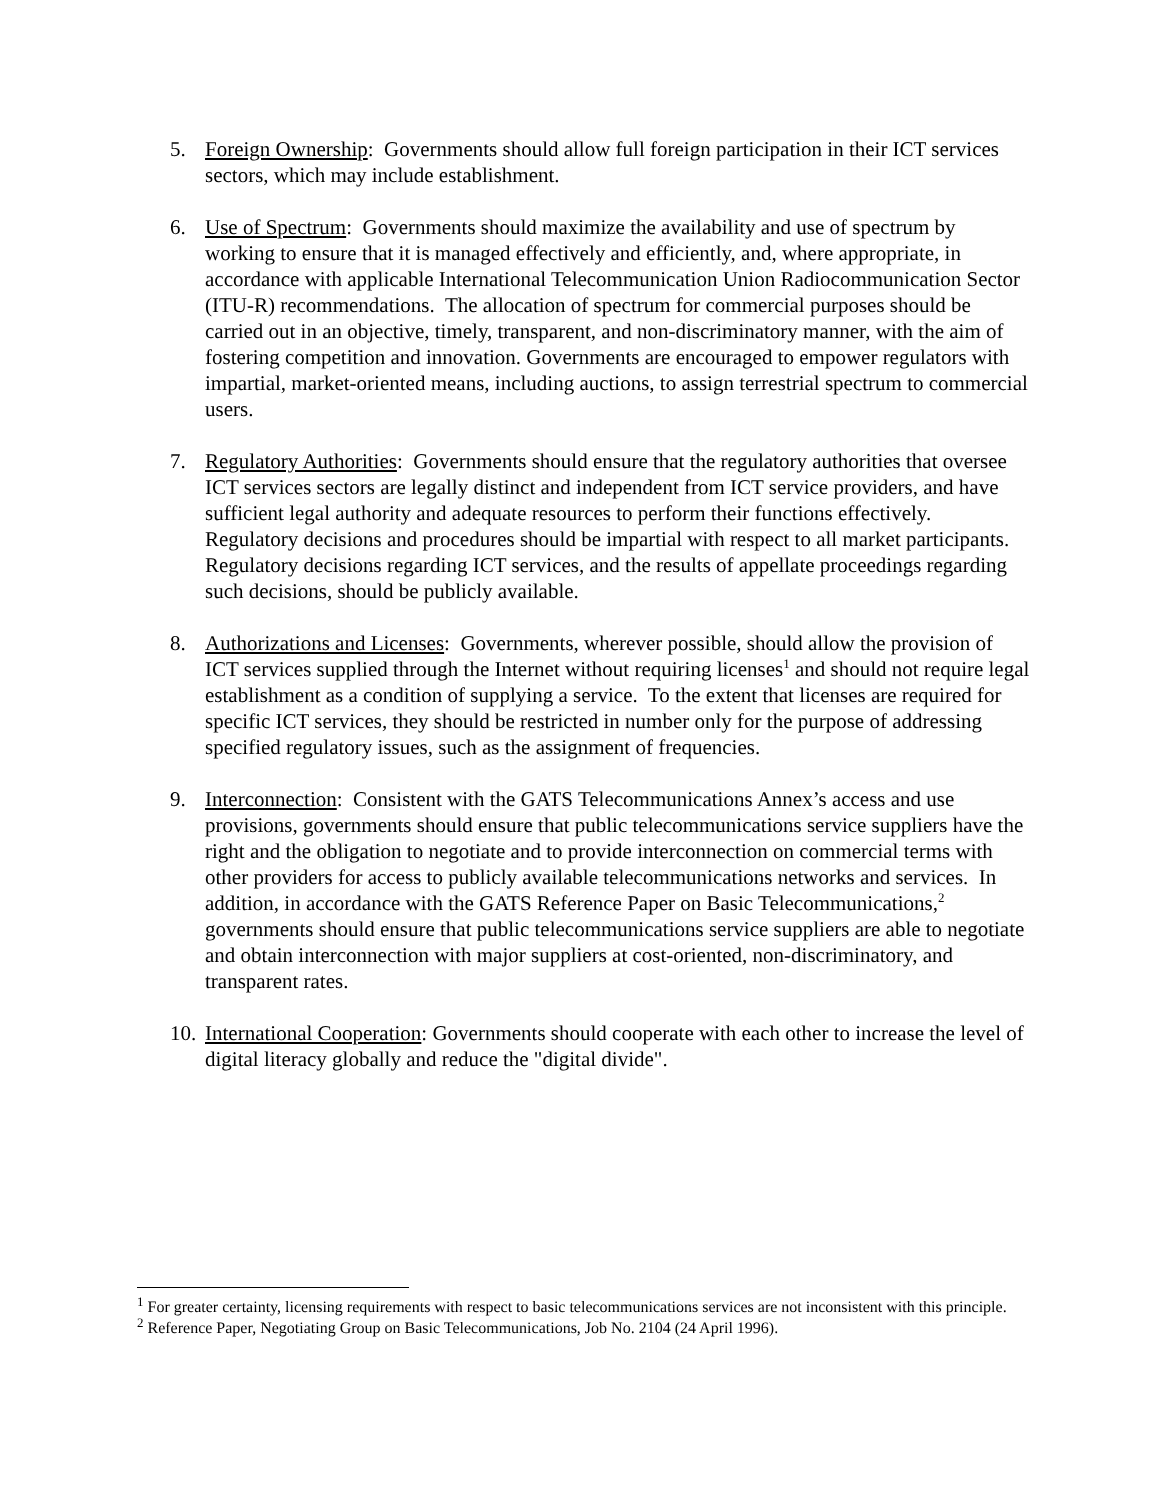5. Foreign Ownership: Governments should allow full foreign participation in their ICT services sectors, which may include establishment.
6. Use of Spectrum: Governments should maximize the availability and use of spectrum by working to ensure that it is managed effectively and efficiently, and, where appropriate, in accordance with applicable International Telecommunication Union Radiocommunication Sector (ITU-R) recommendations. The allocation of spectrum for commercial purposes should be carried out in an objective, timely, transparent, and non-discriminatory manner, with the aim of fostering competition and innovation. Governments are encouraged to empower regulators with impartial, market-oriented means, including auctions, to assign terrestrial spectrum to commercial users.
7. Regulatory Authorities: Governments should ensure that the regulatory authorities that oversee ICT services sectors are legally distinct and independent from ICT service providers, and have sufficient legal authority and adequate resources to perform their functions effectively. Regulatory decisions and procedures should be impartial with respect to all market participants. Regulatory decisions regarding ICT services, and the results of appellate proceedings regarding such decisions, should be publicly available.
8. Authorizations and Licenses: Governments, wherever possible, should allow the provision of ICT services supplied through the Internet without requiring licenses<sup>1</sup> and should not require legal establishment as a condition of supplying a service. To the extent that licenses are required for specific ICT services, they should be restricted in number only for the purpose of addressing specified regulatory issues, such as the assignment of frequencies.
9. Interconnection: Consistent with the GATS Telecommunications Annex’s access and use provisions, governments should ensure that public telecommunications service suppliers have the right and the obligation to negotiate and to provide interconnection on commercial terms with other providers for access to publicly available telecommunications networks and services. In addition, in accordance with the GATS Reference Paper on Basic Telecommunications,<sup>2</sup> governments should ensure that public telecommunications service suppliers are able to negotiate and obtain interconnection with major suppliers at cost-oriented, non-discriminatory, and transparent rates.
10.
International Cooperation: Governments should cooperate with each other to increase the level of digital literacy globally and reduce the "digital divide".
<sup>1</sup> For greater certainty, licensing requirements with respect to basic telecommunications services are not inconsistent with this principle.
<sup>2</sup> Reference Paper, Negotiating Group on Basic Telecommunications, Job No. 2104 (24 April 1996).